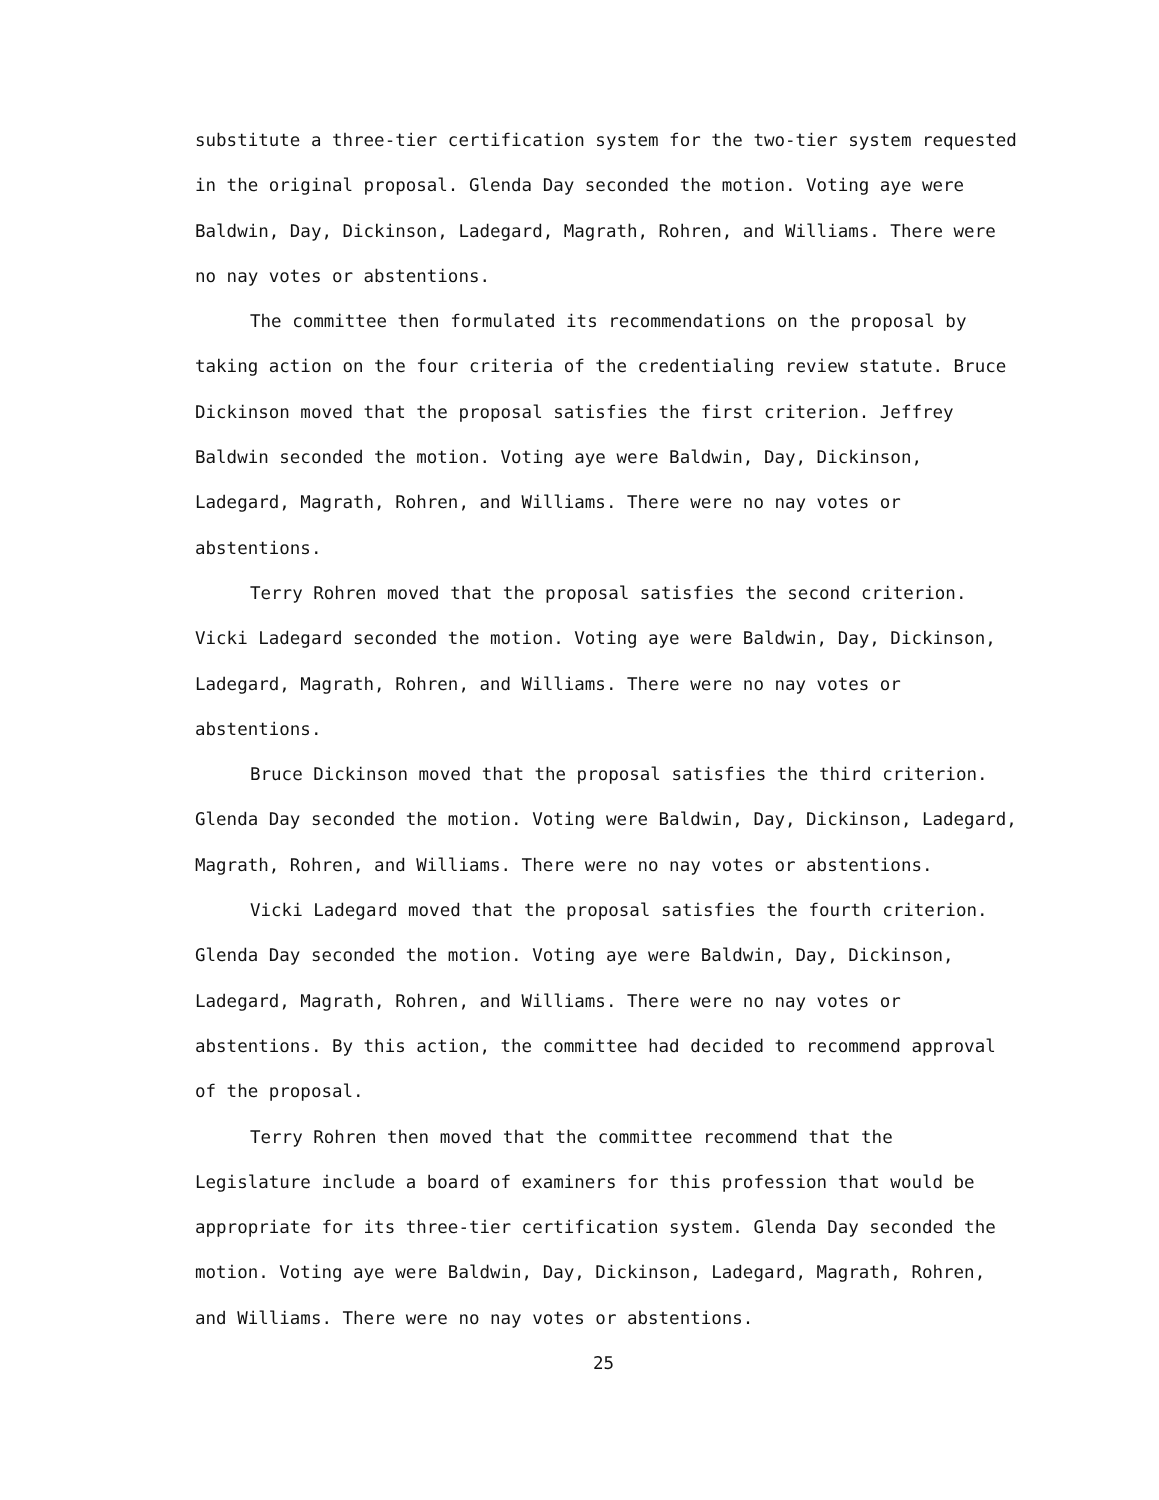substitute a three-tier certification system for the two-tier system requested in the original proposal. Glenda Day seconded the motion. Voting aye were Baldwin, Day, Dickinson, Ladegard, Magrath, Rohren, and Williams. There were no nay votes or abstentions.
The committee then formulated its recommendations on the proposal by taking action on the four criteria of the credentialing review statute. Bruce Dickinson moved that the proposal satisfies the first criterion. Jeffrey Baldwin seconded the motion. Voting aye were Baldwin, Day, Dickinson, Ladegard, Magrath, Rohren, and Williams. There were no nay votes or abstentions.
Terry Rohren moved that the proposal satisfies the second criterion. Vicki Ladegard seconded the motion. Voting aye were Baldwin, Day, Dickinson, Ladegard, Magrath, Rohren, and Williams. There were no nay votes or abstentions.
Bruce Dickinson moved that the proposal satisfies the third criterion. Glenda Day seconded the motion. Voting were Baldwin, Day, Dickinson, Ladegard, Magrath, Rohren, and Williams. There were no nay votes or abstentions.
Vicki Ladegard moved that the proposal satisfies the fourth criterion. Glenda Day seconded the motion. Voting aye were Baldwin, Day, Dickinson, Ladegard, Magrath, Rohren, and Williams. There were no nay votes or abstentions. By this action, the committee had decided to recommend approval of the proposal.
Terry Rohren then moved that the committee recommend that the Legislature include a board of examiners for this profession that would be appropriate for its three-tier certification system. Glenda Day seconded the motion. Voting aye were Baldwin, Day, Dickinson, Ladegard, Magrath, Rohren, and Williams. There were no nay votes or abstentions.
25